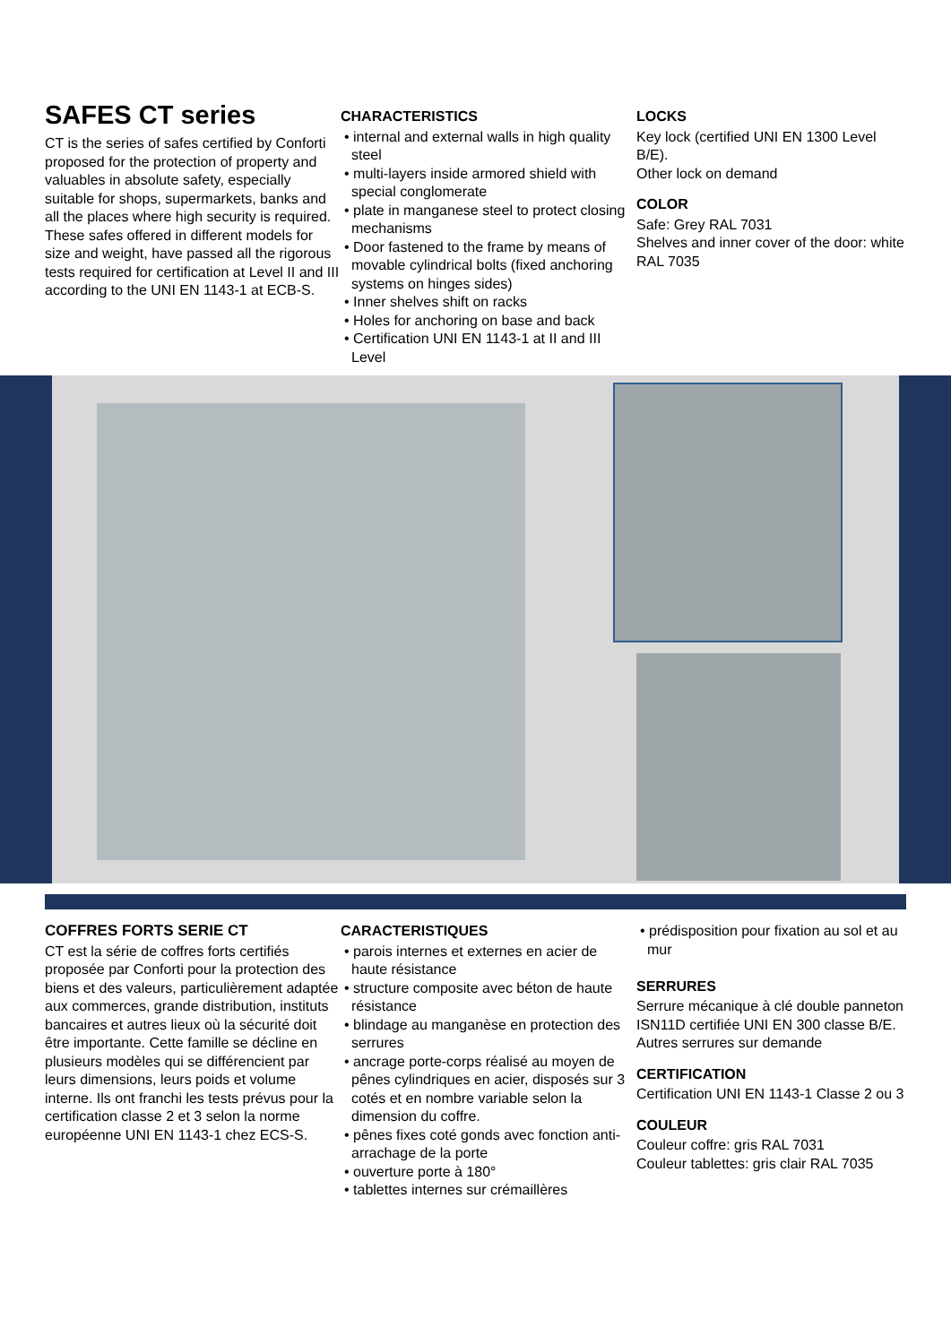SAFES CT series
CT is the series of safes certified by Conforti proposed for the protection of property and valuables in absolute safety, especially suitable for shops, supermarkets, banks and all the places where high security is required. These safes offered in different models for size and weight, have passed all the rigorous tests required for certification at Level II and III according to the UNI EN 1143-1 at ECB-S.
CHARACTERISTICS
• internal and external walls in high quality steel
• multi-layers inside armored shield with special conglomerate
• plate in manganese steel to protect closing mechanisms
• Door fastened to the frame by means of movable cylindrical bolts (fixed anchoring systems on hinges sides)
• Inner shelves shift on racks
• Holes for anchoring on base and back
• Certification UNI EN 1143-1 at II and III Level
LOCKS
Key lock (certified UNI EN 1300 Level B/E).
Other lock on demand
COLOR
Safe: Grey RAL 7031
Shelves and inner cover of the door: white RAL 7035
COFFRES FORTS SERIE CT
CT est la série de coffres forts certifiés proposée par Conforti pour la protection des biens et des valeurs, particulièrement adaptée aux commerces, grande distribution, instituts bancaires et autres lieux où la sécurité doit être importante. Cette famille se décline en plusieurs modèles qui se différencient par leurs dimensions, leurs poids et volume interne. Ils ont franchi les tests prévus pour la certification classe 2 et 3 selon la norme européenne UNI EN 1143-1 chez ECS-S.
CARACTERISTIQUES
• parois internes et externes en acier de haute résistance
• structure composite avec béton de haute résistance
• blindage au manganèse en protection des serrures
• ancrage porte-corps réalisé au moyen de pênes cylindriques en acier, disposés sur 3 cotés et en nombre variable selon la dimension du coffre.
• pênes fixes coté gonds avec fonction anti-arrachage de la porte
• ouverture porte à 180°
• tablettes internes sur crémaillères
• prédisposition pour fixation au sol et au mur
SERRURES
Serrure mécanique à clé double panneton ISN11D certifiée UNI EN 300 classe B/E.
Autres serrures sur demande
CERTIFICATION
Certification UNI EN 1143-1 Classe 2 ou 3
COULEUR
Couleur coffre: gris RAL 7031
Couleur tablettes: gris clair RAL 7035